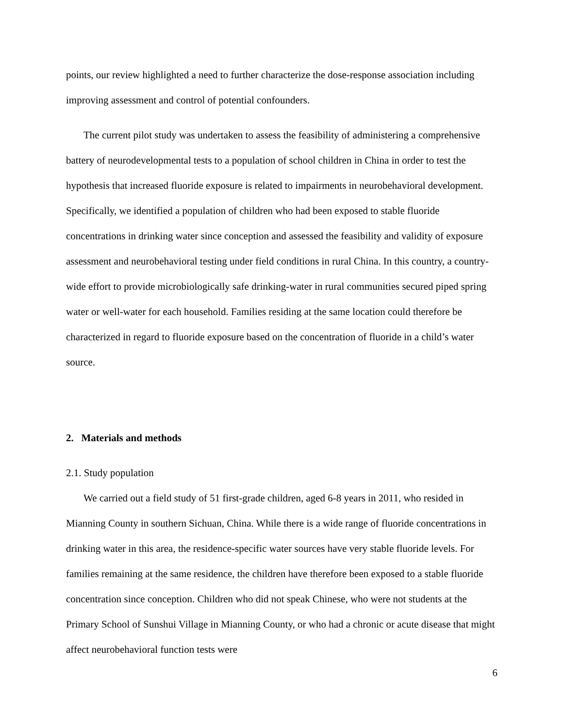points, our review highlighted a need to further characterize the dose-response association including improving assessment and control of potential confounders.
The current pilot study was undertaken to assess the feasibility of administering a comprehensive battery of neurodevelopmental tests to a population of school children in China in order to test the hypothesis that increased fluoride exposure is related to impairments in neurobehavioral development. Specifically, we identified a population of children who had been exposed to stable fluoride concentrations in drinking water since conception and assessed the feasibility and validity of exposure assessment and neurobehavioral testing under field conditions in rural China. In this country, a country-wide effort to provide microbiologically safe drinking-water in rural communities secured piped spring water or well-water for each household. Families residing at the same location could therefore be characterized in regard to fluoride exposure based on the concentration of fluoride in a child’s water source.
2. Materials and methods
2.1. Study population
We carried out a field study of 51 first-grade children, aged 6-8 years in 2011, who resided in Mianning County in southern Sichuan, China. While there is a wide range of fluoride concentrations in drinking water in this area, the residence-specific water sources have very stable fluoride levels. For families remaining at the same residence, the children have therefore been exposed to a stable fluoride concentration since conception. Children who did not speak Chinese, who were not students at the Primary School of Sunshui Village in Mianning County, or who had a chronic or acute disease that might affect neurobehavioral function tests were
6